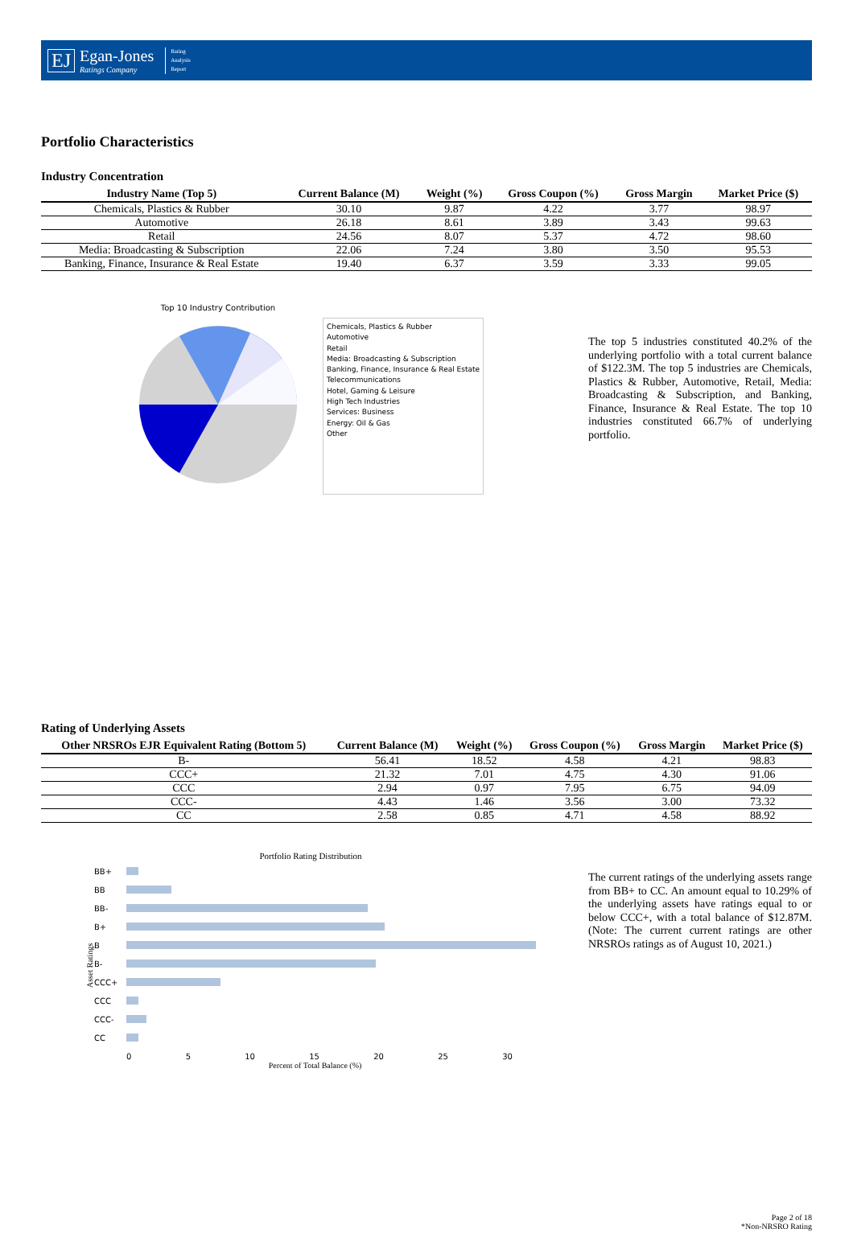EJ
Egan-Jones
Ratings Company
Rating
Analysis
Report
Portfolio Characteristics
Industry Concentration
| Industry Name (Top 5) | Current Balance (M) | Weight (%) | Gross Coupon (%) | Gross Margin | Market Price ($) |
| --- | --- | --- | --- | --- | --- |
| Chemicals, Plastics & Rubber | 30.10 | 9.87 | 4.22 | 3.77 | 98.97 |
| Automotive | 26.18 | 8.61 | 3.89 | 3.43 | 99.63 |
| Retail | 24.56 | 8.07 | 5.37 | 4.72 | 98.60 |
| Media: Broadcasting & Subscription | 22.06 | 7.24 | 3.80 | 3.50 | 95.53 |
| Banking, Finance, Insurance & Real Estate | 19.40 | 6.37 | 3.59 | 3.33 | 99.05 |
Top 10 Industry Contribution
Chemicals, Plastics & Rubber
Automotive
Retail
Media: Broadcasting & Subscription
Banking, Finance, Insurance & Real Estate
Telecommunications
Hotel, Gaming & Leisure
High Tech Industries
Services: Business
Energy: Oil & Gas
Other
The top 5 industries constituted 40.2% of the underlying portfolio with a total current balance of $122.3M. The top 5 industries are Chemicals, Plastics & Rubber, Automotive, Retail, Media: Broadcasting & Subscription, and Banking, Finance, Insurance & Real Estate. The top 10 industries constituted 66.7% of underlying portfolio.
Rating of Underlying Assets
| Other NRSROs EJR Equivalent Rating (Bottom 5) | Current Balance (M) | Weight (%) | Gross Coupon (%) | Gross Margin | Market Price ($) |
| --- | --- | --- | --- | --- | --- |
| B- | 56.41 | 18.52 | 4.58 | 4.21 | 98.83 |
| CCC+ | 21.32 | 7.01 | 4.75 | 4.30 | 91.06 |
| CCC | 2.94 | 0.97 | 7.95 | 6.75 | 94.09 |
| CCC- | 4.43 | 1.46 | 3.56 | 3.00 | 73.32 |
| CC | 2.58 | 0.85 | 4.71 | 4.58 | 88.92 |
Portfolio Rating Distribution
Asset Ratings
BB+
BB
BB-
B+
B
B-
CCC+
CCC
CCC-
CC
0 5 10 15 20 25 30
Percent of Total Balance (%)
The current ratings of the underlying assets range from BB+ to CC. An amount equal to 10.29% of the underlying assets have ratings equal to or below CCC+, with a total balance of $12.87M. (Note: The current current ratings are other NRSROs ratings as of August 10, 2021.)
Page 2 of 18
*Non-NRSRO Rating